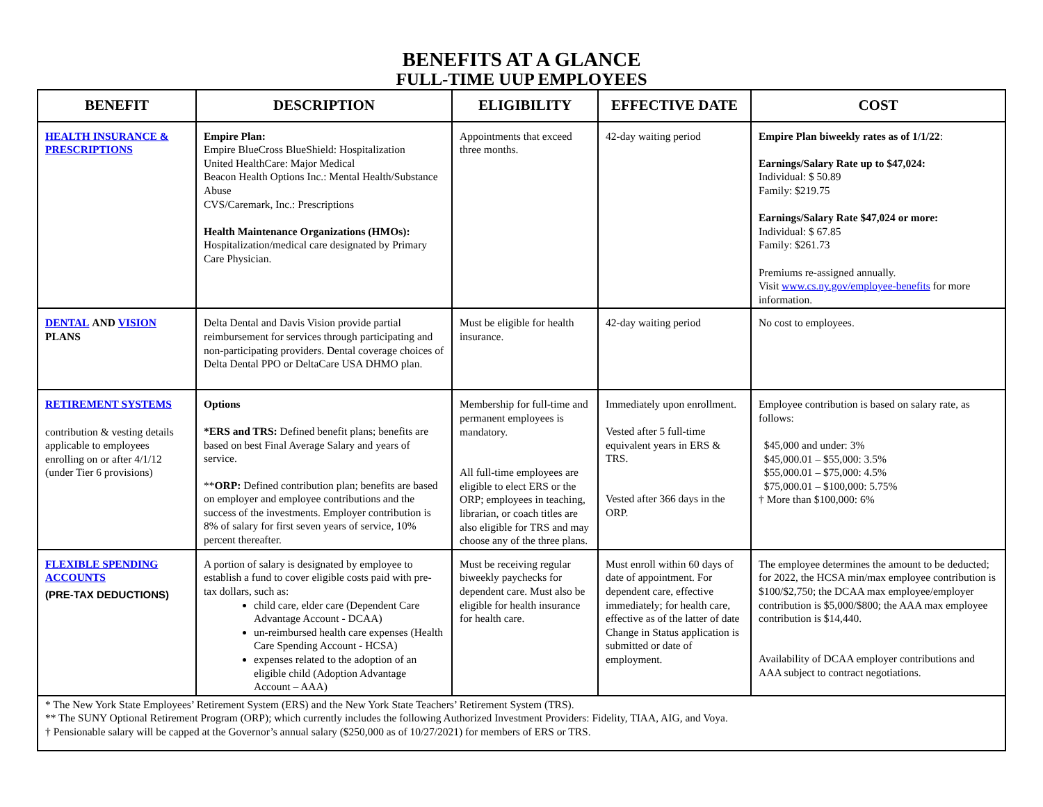BENEFITS AT A GLANCE
FULL-TIME UUP EMPLOYEES
| BENEFIT | DESCRIPTION | ELIGIBILITY | EFFECTIVE DATE | COST |
| --- | --- | --- | --- | --- |
| HEALTH INSURANCE & PRESCRIPTIONS | Empire Plan: Empire BlueCross BlueShield: Hospitalization United HealthCare: Major Medical Beacon Health Options Inc.: Mental Health/Substance Abuse CVS/Caremark, Inc.: Prescriptions Health Maintenance Organizations (HMOs): Hospitalization/medical care designated by Primary Care Physician. | Appointments that exceed three months. | 42-day waiting period | Empire Plan biweekly rates as of 1/1/22 : Earnings/Salary Rate up to $47,024: Individual: $ 50.89 Family: $219.75 Earnings/Salary Rate $47,024 or more: Individual: $ 67.85 Family: $261.73 Premiums re-assigned annually. Visit www.cs.ny.gov/employee-benefits for more information. |
| DENTAL AND VISION PLANS | Delta Dental and Davis Vision provide partial reimbursement for services through participating and non-participating providers. Dental coverage choices of Delta Dental PPO or DeltaCare USA DHMO plan. | Must be eligible for health insurance. | 42-day waiting period | No cost to employees. |
| RETIREMENT SYSTEMS contribution & vesting details applicable to employees enrolling on or after 4/1/12 (under Tier 6 provisions) | Options *ERS and TRS: Defined benefit plans; benefits are based on best Final Average Salary and years of service. ** ORP: Defined contribution plan; benefits are based on employer and employee contributions and the success of the investments. Employer contribution is 8% of salary for first seven years of service, 10% percent thereafter. | Membership for full-time and permanent employees is mandatory. All full-time employees are eligible to elect ERS or the ORP; employees in teaching, librarian, or coach titles are also eligible for TRS and may choose any of the three plans. | Immediately upon enrollment. Vested after 5 full-time equivalent years in ERS & TRS. Vested after 366 days in the ORP. | Employee contribution is based on salary rate, as follows: $45,000 and under: 3% $45,000.01 – $55,000: 3.5% $55,000.01 – $75,000: 4.5% $75,000.01 – $100,000: 5.75% † More than $100,000: 6% |
| FLEXIBLE SPENDING ACCOUNTS (PRE-TAX DEDUCTIONS) | A portion of salary is designated by employee to establish a fund to cover eligible costs paid with pre-tax dollars, such as: child care, elder care (Dependent Care Advantage Account - DCAA) un-reimbursed health care expenses (Health Care Spending Account - HCSA) expenses related to the adoption of an eligible child (Adoption Advantage Account – AAA) | Must be receiving regular biweekly paychecks for dependent care. Must also be eligible for health insurance for health care. | Must enroll within 60 days of date of appointment. For dependent care, effective immediately; for health care, effective as of the latter of date Change in Status application is submitted or date of employment. | The employee determines the amount to be deducted; for 2022, the HCSA min/max employee contribution is $100/$2,750; the DCAA max employee/employer contribution is $5,000/$800; the AAA max employee contribution is $14,440. Availability of DCAA employer contributions and AAA subject to contract negotiations. |
| * The New York State Employees’ Retirement System (ERS) and the New York State Teachers’ Retirement System (TRS). ** The SUNY Optional Retirement Program (ORP); which currently includes the following Authorized Investment Providers: Fidelity, TIAA, AIG, and Voya. † Pensionable salary will be capped at the Governor’s annual salary ($250,000 as of 10/27/2021) for members of ERS or TRS. | | | | |